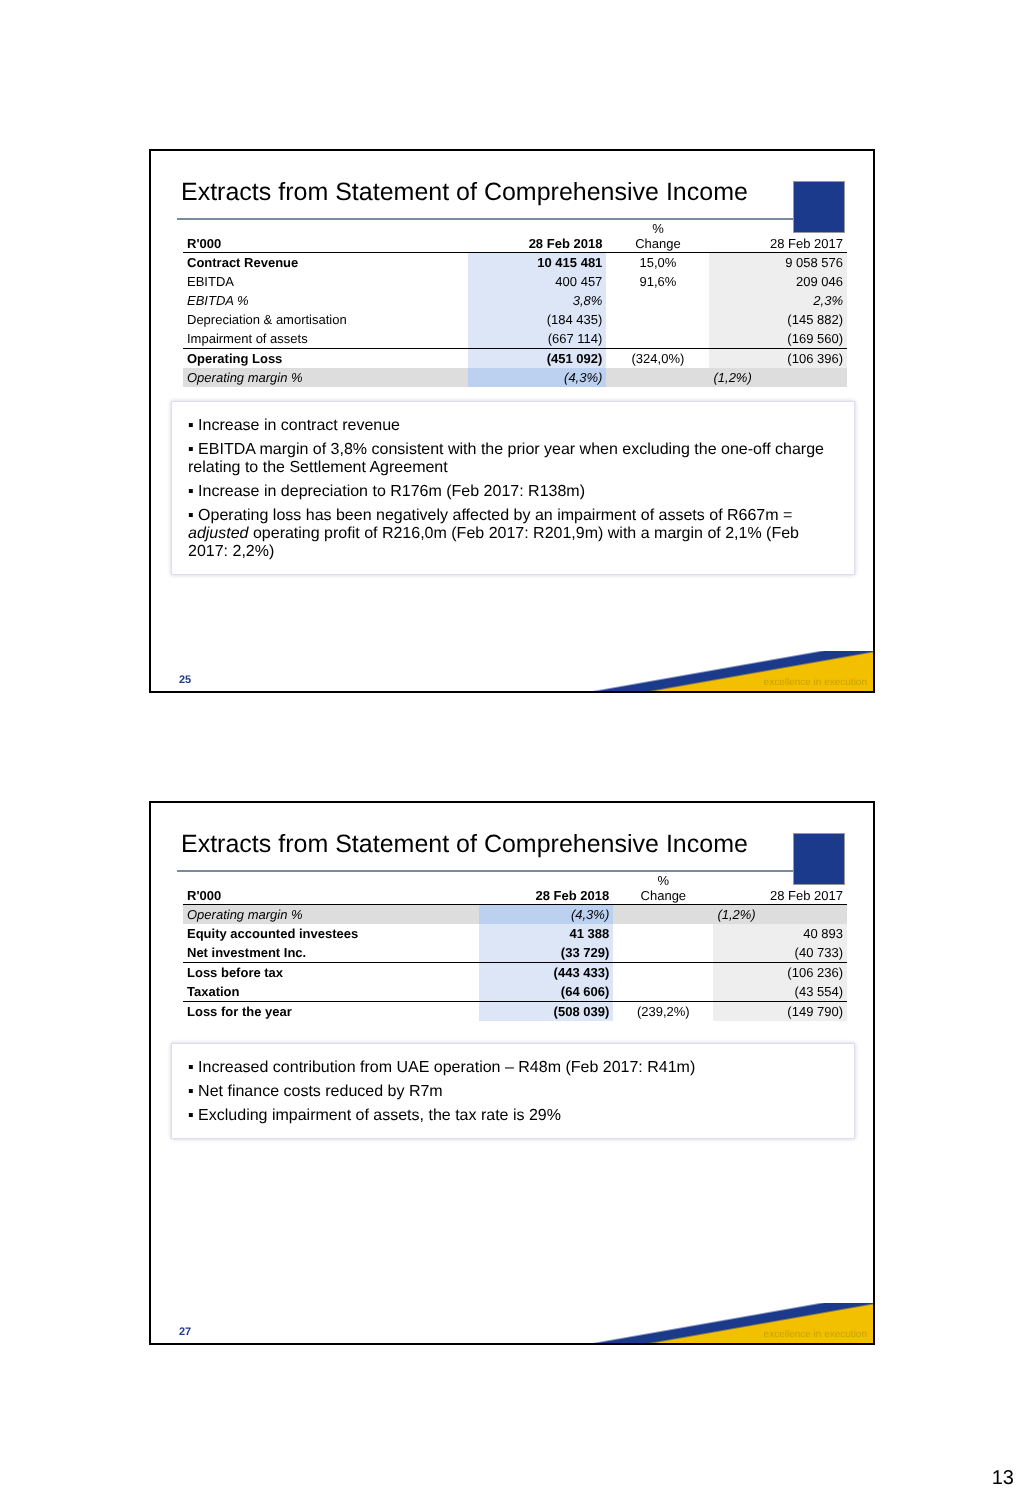Extracts from Statement of Comprehensive Income
| R'000 | 28 Feb 2018 | % Change | 28 Feb 2017 |
| --- | --- | --- | --- |
| Contract Revenue | 10 415 481 | 15,0% | 9 058 576 |
| EBITDA | 400 457 | 91,6% | 209 046 |
| EBITDA % | 3,8% | | 2,3% |
| Depreciation & amortisation | (184 435) | | (145 882) |
| Impairment of assets | (667 114) | | (169 560) |
| Operating Loss | (451 092) | (324,0%) | (106 396) |
| Operating margin % | (4,3%) | | (1,2%) |
▪ Increase in contract revenue
▪ EBITDA margin of 3,8% consistent with the prior year when excluding the one-off charge relating to the Settlement Agreement
▪ Increase in depreciation to R176m (Feb 2017: R138m)
▪ Operating loss has been negatively affected by an impairment of assets of R667m = adjusted operating profit of R216,0m (Feb 2017: R201,9m) with a margin of 2,1% (Feb 2017: 2,2%)
25 excellence in execution
Extracts from Statement of Comprehensive Income
| R'000 | 28 Feb 2018 | % Change | 28 Feb 2017 |
| --- | --- | --- | --- |
| Operating margin % | (4,3%) | | (1,2%) |
| Equity accounted investees | 41 388 | | 40 893 |
| Net investment Inc. | (33 729) | | (40 733) |
| Loss before tax | (443 433) | | (106 236) |
| Taxation | (64 606) | | (43 554) |
| Loss for the year | (508 039) | (239,2%) | (149 790) |
▪ Increased contribution from UAE operation – R48m (Feb 2017: R41m)
▪ Net finance costs reduced by R7m
▪ Excluding impairment of assets, the tax rate is 29%
27 excellence in execution
13